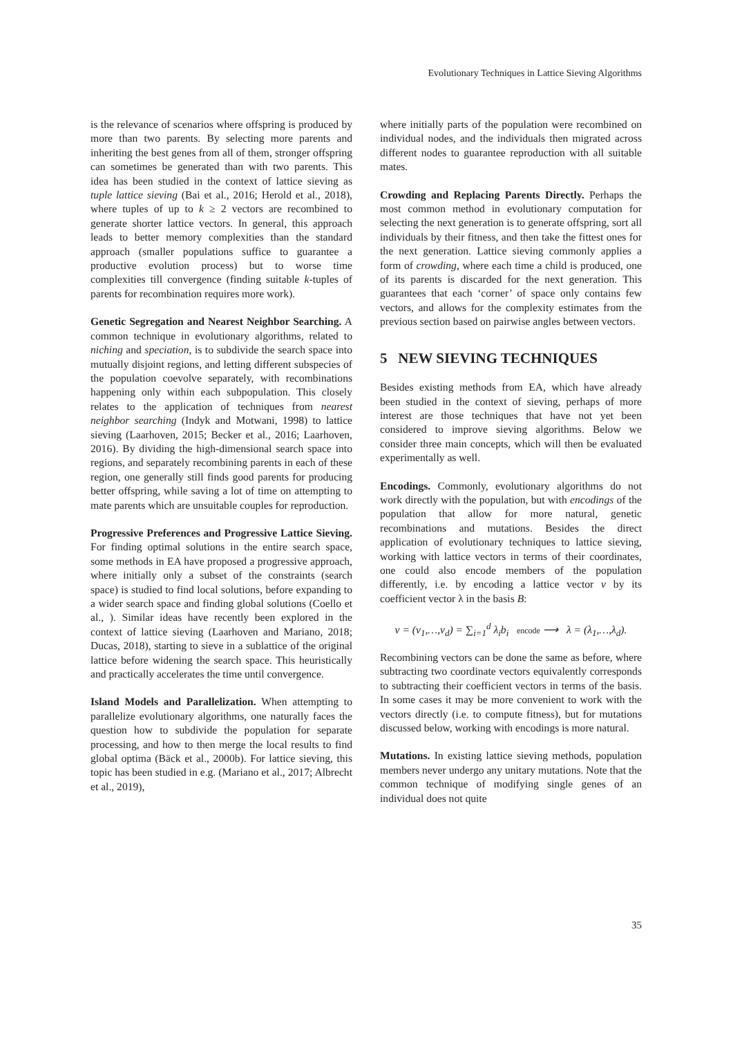Evolutionary Techniques in Lattice Sieving Algorithms
is the relevance of scenarios where offspring is produced by more than two parents. By selecting more parents and inheriting the best genes from all of them, stronger offspring can sometimes be generated than with two parents. This idea has been studied in the context of lattice sieving as tuple lattice sieving (Bai et al., 2016; Herold et al., 2018), where tuples of up to k ≥ 2 vectors are recombined to generate shorter lattice vectors. In general, this approach leads to better memory complexities than the standard approach (smaller populations suffice to guarantee a productive evolution process) but to worse time complexities till convergence (finding suitable k-tuples of parents for recombination requires more work).
Genetic Segregation and Nearest Neighbor Searching. A common technique in evolutionary algorithms, related to niching and speciation, is to subdivide the search space into mutually disjoint regions, and letting different subspecies of the population coevolve separately, with recombinations happening only within each subpopulation. This closely relates to the application of techniques from nearest neighbor searching (Indyk and Motwani, 1998) to lattice sieving (Laarhoven, 2015; Becker et al., 2016; Laarhoven, 2016). By dividing the high-dimensional search space into regions, and separately recombining parents in each of these region, one generally still finds good parents for producing better offspring, while saving a lot of time on attempting to mate parents which are unsuitable couples for reproduction.
Progressive Preferences and Progressive Lattice Sieving. For finding optimal solutions in the entire search space, some methods in EA have proposed a progressive approach, where initially only a subset of the constraints (search space) is studied to find local solutions, before expanding to a wider search space and finding global solutions (Coello et al., ). Similar ideas have recently been explored in the context of lattice sieving (Laarhoven and Mariano, 2018; Ducas, 2018), starting to sieve in a sublattice of the original lattice before widening the search space. This heuristically and practically accelerates the time until convergence.
Island Models and Parallelization. When attempting to parallelize evolutionary algorithms, one naturally faces the question how to subdivide the population for separate processing, and how to then merge the local results to find global optima (Bäck et al., 2000b). For lattice sieving, this topic has been studied in e.g. (Mariano et al., 2017; Albrecht et al., 2019),
where initially parts of the population were recombined on individual nodes, and the individuals then migrated across different nodes to guarantee reproduction with all suitable mates.
Crowding and Replacing Parents Directly. Perhaps the most common method in evolutionary computation for selecting the next generation is to generate offspring, sort all individuals by their fitness, and then take the fittest ones for the next generation. Lattice sieving commonly applies a form of crowding, where each time a child is produced, one of its parents is discarded for the next generation. This guarantees that each ‘corner’ of space only contains few vectors, and allows for the complexity estimates from the previous section based on pairwise angles between vectors.
5 NEW SIEVING TECHNIQUES
Besides existing methods from EA, which have already been studied in the context of sieving, perhaps of more interest are those techniques that have not yet been considered to improve sieving algorithms. Below we consider three main concepts, which will then be evaluated experimentally as well.
Encodings. Commonly, evolutionary algorithms do not work directly with the population, but with encodings of the population that allow for more natural, genetic recombinations and mutations. Besides the direct application of evolutionary techniques to lattice sieving, working with lattice vectors in terms of their coordinates, one could also encode members of the population differently, i.e. by encoding a lattice vector v by its coefficient vector λ in the basis B:
v = (v<sub>1</sub>,…,v<sub>d</sub>) = ∑<sub>i=1</sub><sup>d</sup> λ<sub>i</sub>b<sub>i</sub> encode ⟶ λ = (λ<sub>1</sub>,…,λ<sub>d</sub>).
Recombining vectors can be done the same as before, where subtracting two coordinate vectors equivalently corresponds to subtracting their coefficient vectors in terms of the basis. In some cases it may be more convenient to work with the vectors directly (i.e. to compute fitness), but for mutations discussed below, working with encodings is more natural.
Mutations. In existing lattice sieving methods, population members never undergo any unitary mutations. Note that the common technique of modifying single genes of an individual does not quite
35